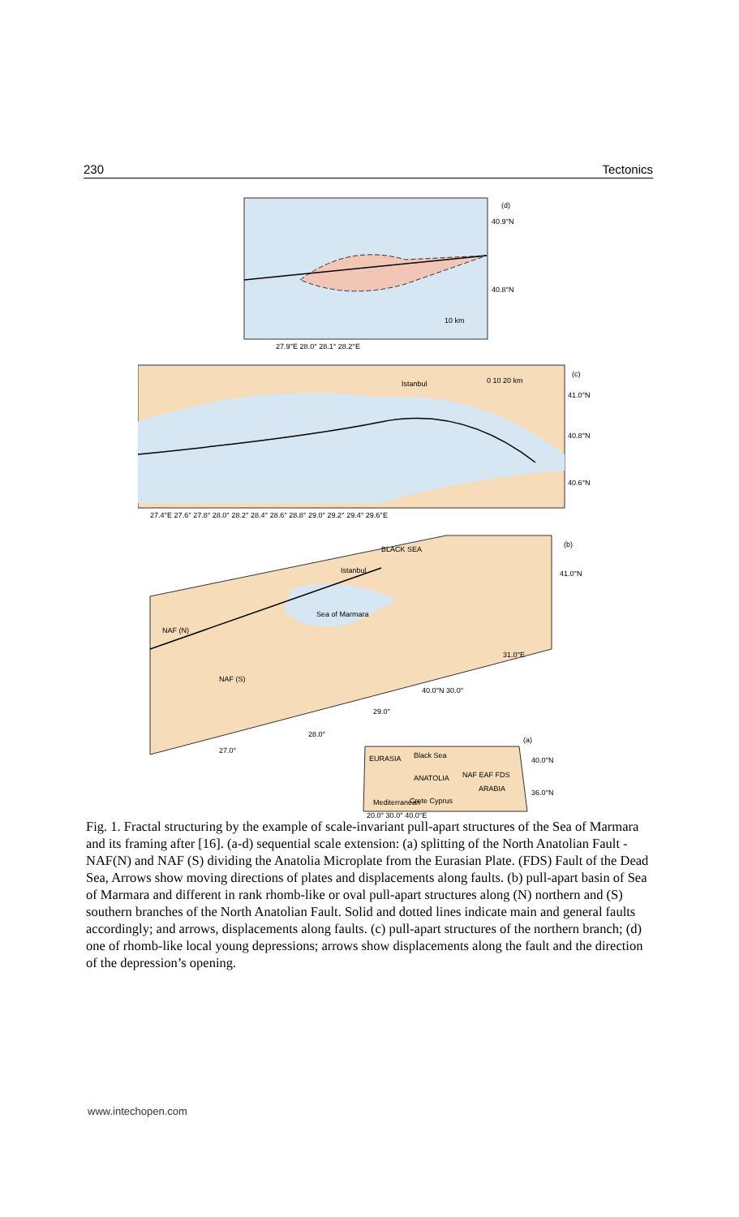230 Tectonics
(d)
40.9°N
40.8°N
10 km
27.9°E 28.0° 28.1° 28.2°E
(c)
Istanbul
0 10 20 km
41.0°N
40.8°N
40.6°N
27.4°E 27.6° 27.8° 28.0° 28.2° 28.4° 28.6° 28.8° 29.0° 29.2° 29.4° 29.6°E
(b)
BLACK SEA
Istanbul
41.0°N
NAF (N)
Sea of Marmara
NAF (S)
31.0°E
40.0°N 30.0°
29.0°
28.0°
27.0°
(a)
EURASIA
Black Sea
ANATOLIA
ARABIA
Mediterranean
NAF EAF FDS
Crete Cyprus
40.0°N
36.0°N
20.0° 30.0° 40.0°E
Fig. 1. Fractal structuring by the example of scale-invariant pull-apart structures of the Sea of Marmara and its framing after [16]. (a-d) sequential scale extension: (a) splitting of the North Anatolian Fault - NAF(N) and NAF (S) dividing the Anatolia Microplate from the Eurasian Plate. (FDS) Fault of the Dead Sea, Arrows show moving directions of plates and displacements along faults. (b) pull-apart basin of Sea of Marmara and different in rank rhomb-like or oval pull-apart structures along (N) northern and (S) southern branches of the North Anatolian Fault. Solid and dotted lines indicate main and general faults accordingly; and arrows, displacements along faults. (c) pull-apart structures of the northern branch; (d) one of rhomb-like local young depressions; arrows show displacements along the fault and the direction of the depression’s opening.
www.intechopen.com